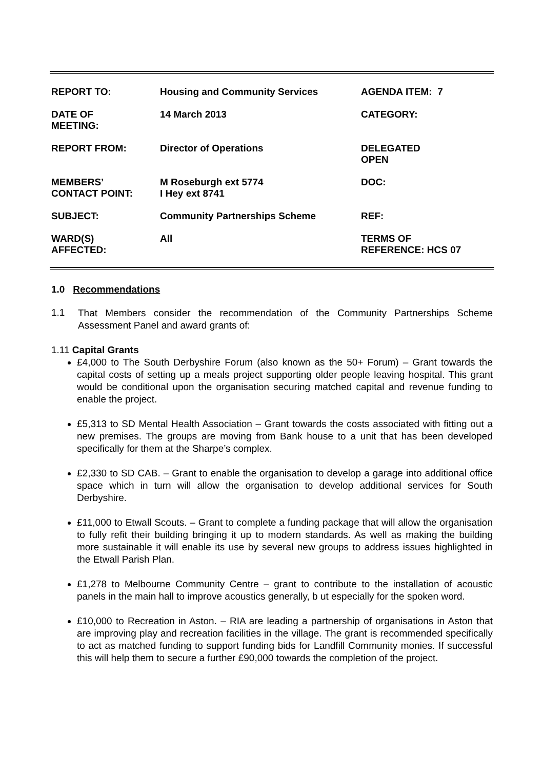| REPORT TO: | Housing and Community Services | AGENDA ITEM: 7 |
| DATE OF MEETING: | 14 March 2013 | CATEGORY: |
| REPORT FROM: | Director of Operations | DELEGATED OPEN |
| MEMBERS’ CONTACT POINT: | M Roseburgh ext 5774 I Hey ext 8741 | DOC: |
| SUBJECT: | Community Partnerships Scheme | REF: |
| WARD(S) AFFECTED: | All | TERMS OF REFERENCE: HCS 07 |
1.0 Recommendations
1.1
That Members consider the recommendation of the Community Partnerships Scheme Assessment Panel and award grants of:
1.11 Capital Grants
£4,000 to The South Derbyshire Forum (also known as the 50+ Forum) – Grant towards the capital costs of setting up a meals project supporting older people leaving hospital. This grant would be conditional upon the organisation securing matched capital and revenue funding to enable the project.
£5,313 to SD Mental Health Association – Grant towards the costs associated with fitting out a new premises. The groups are moving from Bank house to a unit that has been developed specifically for them at the Sharpe’s complex.
£2,330 to SD CAB. – Grant to enable the organisation to develop a garage into additional office space which in turn will allow the organisation to develop additional services for South Derbyshire.
£11,000 to Etwall Scouts. – Grant to complete a funding package that will allow the organisation to fully refit their building bringing it up to modern standards. As well as making the building more sustainable it will enable its use by several new groups to address issues highlighted in the Etwall Parish Plan.
£1,278 to Melbourne Community Centre – grant to contribute to the installation of acoustic panels in the main hall to improve acoustics generally, b ut especially for the spoken word.
£10,000 to Recreation in Aston. – RIA are leading a partnership of organisations in Aston that are improving play and recreation facilities in the village. The grant is recommended specifically to act as matched funding to support funding bids for Landfill Community monies. If successful this will help them to secure a further £90,000 towards the completion of the project.